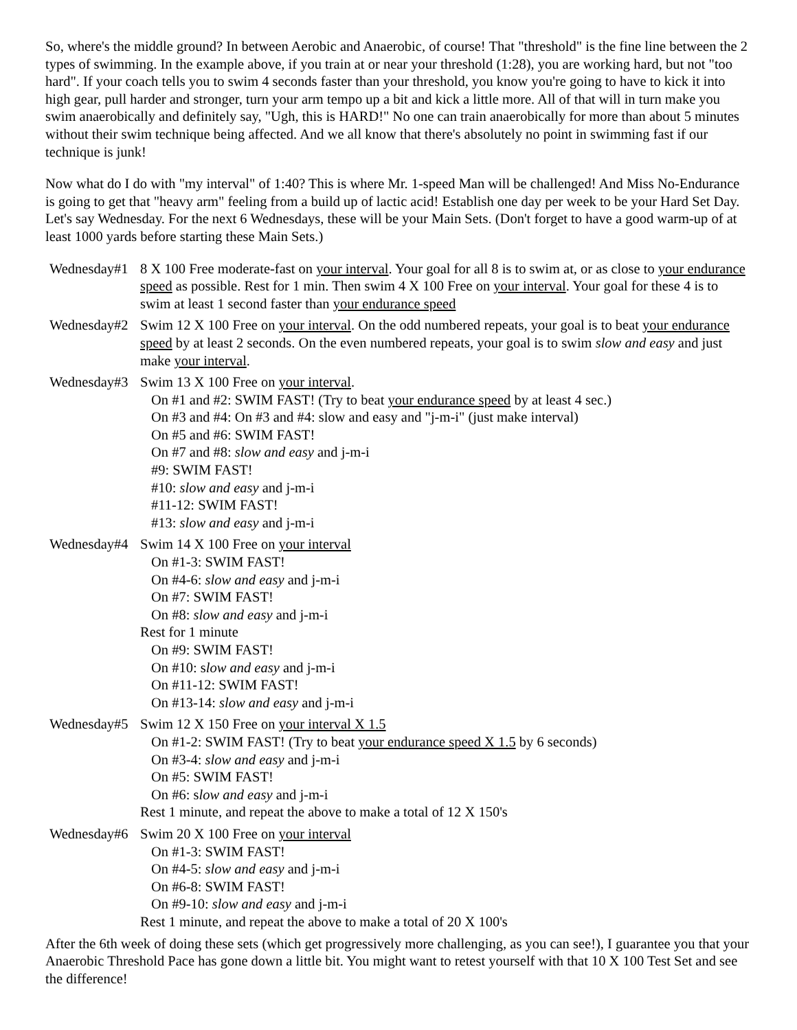So, where's the middle ground? In between Aerobic and Anaerobic, of course! That "threshold" is the fine line between the 2 types of swimming. In the example above, if you train at or near your threshold (1:28), you are working hard, but not "too hard". If your coach tells you to swim 4 seconds faster than your threshold, you know you're going to have to kick it into high gear, pull harder and stronger, turn your arm tempo up a bit and kick a little more. All of that will in turn make you swim anaerobically and definitely say, "Ugh, this is HARD!" No one can train anaerobically for more than about 5 minutes without their swim technique being affected. And we all know that there's absolutely no point in swimming fast if our technique is junk!
Now what do I do with "my interval" of 1:40? This is where Mr. 1-speed Man will be challenged! And Miss No-Endurance is going to get that "heavy arm" feeling from a build up of lactic acid! Establish one day per week to be your Hard Set Day. Let's say Wednesday. For the next 6 Wednesdays, these will be your Main Sets. (Don't forget to have a good warm-up of at least 1000 yards before starting these Main Sets.)
Wednesday#1
8 X 100 Free moderate-fast on your interval. Your goal for all 8 is to swim at, or as close to your endurance speed as possible. Rest for 1 min. Then swim 4 X 100 Free on your interval. Your goal for these 4 is to swim at least 1 second faster than your endurance speed
Wednesday#2
Swim 12 X 100 Free on your interval. On the odd numbered repeats, your goal is to beat your endurance speed by at least 2 seconds. On the even numbered repeats, your goal is to swim slow and easy and just make your interval.
Wednesday#3
Swim 13 X 100 Free on your interval.
On #1 and #2: SWIM FAST! (Try to beat your endurance speed by at least 4 sec.)
On #3 and #4: On #3 and #4: slow and easy and "j-m-i" (just make interval)
On #5 and #6: SWIM FAST!
On #7 and #8: slow and easy and j-m-i
#9: SWIM FAST!
#10: slow and easy and j-m-i
#11-12: SWIM FAST!
#13: slow and easy and j-m-i
Wednesday#4
Swim 14 X 100 Free on your interval
On #1-3: SWIM FAST!
On #4-6: slow and easy and j-m-i
On #7: SWIM FAST!
On #8: slow and easy and j-m-i
Rest for 1 minute
On #9: SWIM FAST!
On #10: slow and easy and j-m-i
On #11-12: SWIM FAST!
On #13-14: slow and easy and j-m-i
Wednesday#5
Swim 12 X 150 Free on your interval X 1.5
On #1-2: SWIM FAST! (Try to beat your endurance speed X 1.5 by 6 seconds)
On #3-4: slow and easy and j-m-i
On #5: SWIM FAST!
On #6: slow and easy and j-m-i
Rest 1 minute, and repeat the above to make a total of 12 X 150's
Wednesday#6
Swim 20 X 100 Free on your interval
On #1-3: SWIM FAST!
On #4-5: slow and easy and j-m-i
On #6-8: SWIM FAST!
On #9-10: slow and easy and j-m-i
Rest 1 minute, and repeat the above to make a total of 20 X 100's
After the 6th week of doing these sets (which get progressively more challenging, as you can see!), I guarantee you that your Anaerobic Threshold Pace has gone down a little bit. You might want to retest yourself with that 10 X 100 Test Set and see the difference!